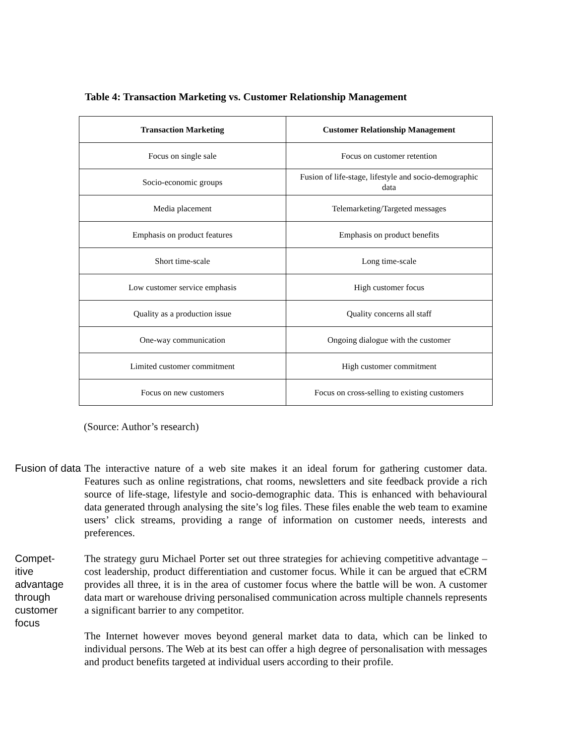Table 4: Transaction Marketing vs. Customer Relationship Management
| Transaction Marketing | Customer Relationship Management |
| --- | --- |
| Focus on single sale | Focus on customer retention |
| Socio-economic groups | Fusion of life-stage, lifestyle and socio-demographic data |
| Media placement | Telemarketing/Targeted messages |
| Emphasis on product features | Emphasis on product benefits |
| Short time-scale | Long time-scale |
| Low customer service emphasis | High customer focus |
| Quality as a production issue | Quality concerns all staff |
| One-way communication | Ongoing dialogue with the customer |
| Limited customer commitment | High customer commitment |
| Focus on new customers | Focus on cross-selling to existing customers |
(Source: Author’s research)
Fusion of data
The interactive nature of a web site makes it an ideal forum for gathering customer data. Features such as online registrations, chat rooms, newsletters and site feedback provide a rich source of life-stage, lifestyle and socio-demographic data. This is enhanced with behavioural data generated through analysing the site’s log files. These files enable the web team to examine users’ click streams, providing a range of information on customer needs, interests and preferences.
Compet-
itive advantage through customer focus
The strategy guru Michael Porter set out three strategies for achieving competitive advantage – cost leadership, product differentiation and customer focus. While it can be argued that eCRM provides all three, it is in the area of customer focus where the battle will be won. A customer data mart or warehouse driving personalised communication across multiple channels represents a significant barrier to any competitor.
The Internet however moves beyond general market data to data, which can be linked to individual persons. The Web at its best can offer a high degree of personalisation with messages and product benefits targeted at individual users according to their profile.